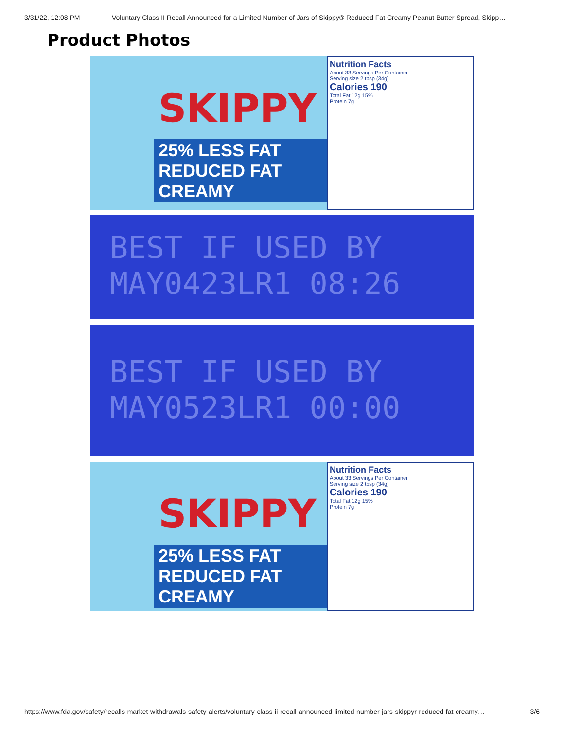3/31/22, 12:08 PM Voluntary Class II Recall Announced for a Limited Number of Jars of Skippy® Reduced Fat Creamy Peanut Butter Spread, Skipp…
Product Photos
SKIPPY
25% LESS FAT REDUCED FAT CREAMY
Nutrition Facts
About 33 Servings Per Container
Serving size 2 tbsp (34g)
Calories 190
Total Fat 12g 15%
Protein 7g
BEST IF USED BY
MAY0423LR1 08:26
BEST IF USED BY
MAY0523LR1 00:00
SKIPPY
25% LESS FAT REDUCED FAT CREAMY
Nutrition Facts
About 33 Servings Per Container
Serving size 2 tbsp (34g)
Calories 190
Total Fat 12g 15%
Protein 7g
https://www.fda.gov/safety/recalls-market-withdrawals-safety-alerts/voluntary-class-ii-recall-announced-limited-number-jars-skippyr-reduced-fat-creamy… 3/6